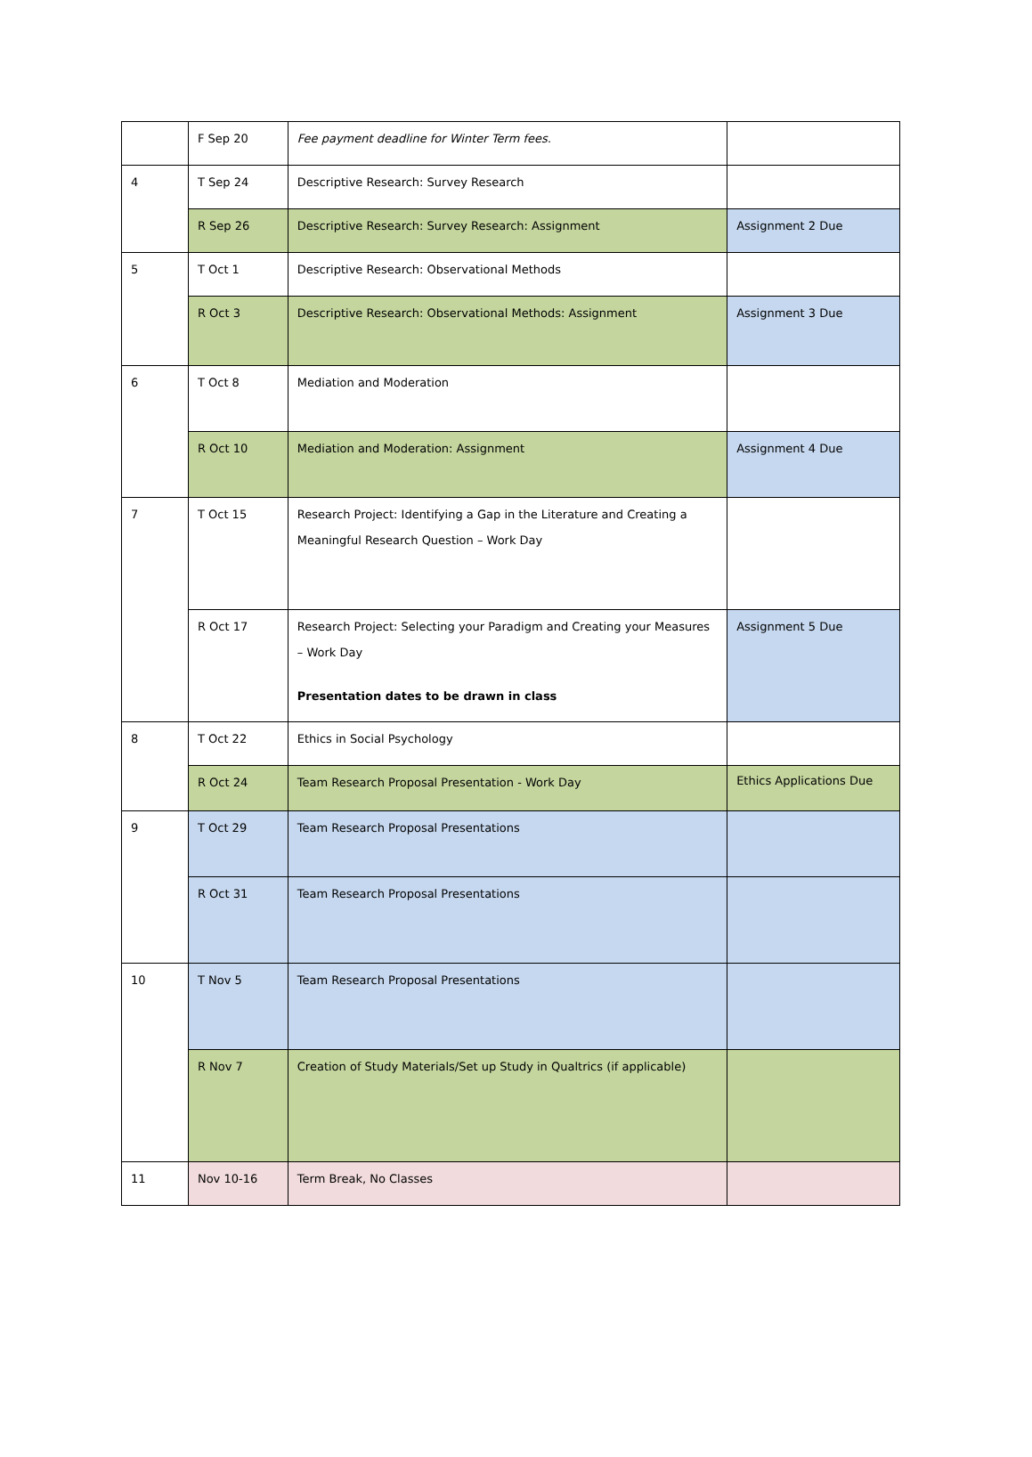| | F Sep 20 | Fee payment deadline for Winter Term fees. | |
| 4 | T Sep 24 | Descriptive Research: Survey Research | |
| | R Sep 26 | Descriptive Research: Survey Research: Assignment | Assignment 2 Due |
| 5 | T Oct 1 | Descriptive Research: Observational Methods | |
| | R Oct 3 | Descriptive Research: Observational Methods: Assignment | Assignment 3 Due |
| 6 | T Oct 8 | Mediation and Moderation | |
| | R Oct 10 | Mediation and Moderation: Assignment | Assignment 4 Due |
| 7 | T Oct 15 | Research Project: Identifying a Gap in the Literature and Creating a Meaningful Research Question – Work Day | |
| | R Oct 17 | Research Project: Selecting your Paradigm and Creating your Measures – Work Day Presentation dates to be drawn in class | Assignment 5 Due |
| 8 | T Oct 22 | Ethics in Social Psychology | |
| | R Oct 24 | Team Research Proposal Presentation - Work Day | Ethics Applications Due |
| 9 | T Oct 29 | Team Research Proposal Presentations | |
| | R Oct 31 | Team Research Proposal Presentations | |
| 10 | T Nov 5 | Team Research Proposal Presentations | |
| | R Nov 7 | Creation of Study Materials/Set up Study in Qualtrics (if applicable) | |
| 11 | Nov 10-16 | Term Break, No Classes | |